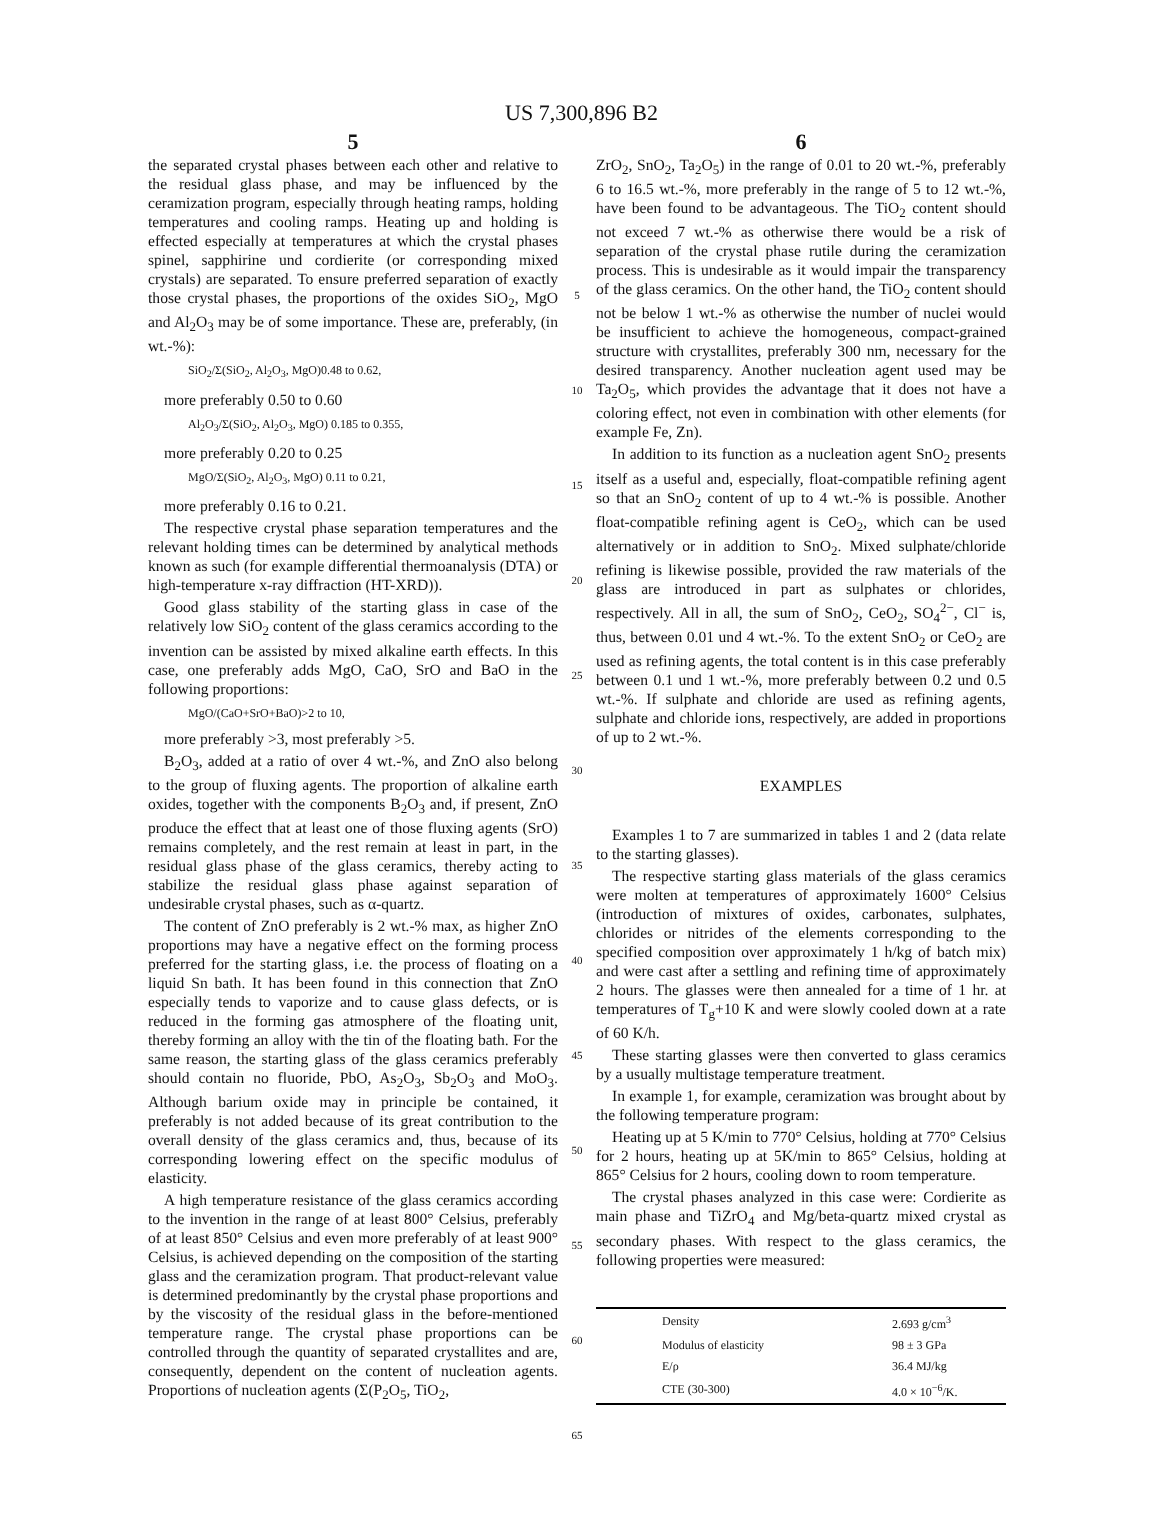US 7,300,896 B2
5
the separated crystal phases between each other and relative to the residual glass phase, and may be influenced by the ceramization program, especially through heating ramps, holding temperatures and cooling ramps. Heating up and holding is effected especially at temperatures at which the crystal phases spinel, sapphirine und cordierite (or corresponding mixed crystals) are separated. To ensure preferred separation of exactly those crystal phases, the proportions of the oxides SiO<sub>2</sub>, MgO and Al<sub>2</sub>O<sub>3</sub> may be of some importance. These are, preferably, (in wt.-%):
SiO<sub>2</sub>/Σ(SiO<sub>2</sub>, Al<sub>2</sub>O<sub>3</sub>, MgO)0.48 to 0.62,
more preferably 0.50 to 0.60
Al<sub>2</sub>O<sub>3</sub>/Σ(SiO<sub>2</sub>, Al<sub>2</sub>O<sub>3</sub>, MgO) 0.185 to 0.355,
more preferably 0.20 to 0.25
MgO/Σ(SiO<sub>2</sub>, Al<sub>2</sub>O<sub>3</sub>, MgO) 0.11 to 0.21,
more preferably 0.16 to 0.21.
The respective crystal phase separation temperatures and the relevant holding times can be determined by analytical methods known as such (for example differential thermoanalysis (DTA) or high-temperature x-ray diffraction (HT-XRD)).
Good glass stability of the starting glass in case of the relatively low SiO<sub>2</sub> content of the glass ceramics according to the invention can be assisted by mixed alkaline earth effects. In this case, one preferably adds MgO, CaO, SrO and BaO in the following proportions:
MgO/(CaO+SrO+BaO)>2 to 10,
more preferably >3, most preferably >5.
B<sub>2</sub>O<sub>3</sub>, added at a ratio of over 4 wt.-%, and ZnO also belong to the group of fluxing agents. The proportion of alkaline earth oxides, together with the components B<sub>2</sub>O<sub>3</sub> and, if present, ZnO produce the effect that at least one of those fluxing agents (SrO) remains completely, and the rest remain at least in part, in the residual glass phase of the glass ceramics, thereby acting to stabilize the residual glass phase against separation of undesirable crystal phases, such as α-quartz.
The content of ZnO preferably is 2 wt.-% max, as higher ZnO proportions may have a negative effect on the forming process preferred for the starting glass, i.e. the process of floating on a liquid Sn bath. It has been found in this connection that ZnO especially tends to vaporize and to cause glass defects, or is reduced in the forming gas atmosphere of the floating unit, thereby forming an alloy with the tin of the floating bath. For the same reason, the starting glass of the glass ceramics preferably should contain no fluoride, PbO, As<sub>2</sub>O<sub>3</sub>, Sb<sub>2</sub>O<sub>3</sub> and MoO<sub>3</sub>. Although barium oxide may in principle be contained, it preferably is not added because of its great contribution to the overall density of the glass ceramics and, thus, because of its corresponding lowering effect on the specific modulus of elasticity.
A high temperature resistance of the glass ceramics according to the invention in the range of at least 800° Celsius, preferably of at least 850° Celsius and even more preferably of at least 900° Celsius, is achieved depending on the composition of the starting glass and the ceramization program. That product-relevant value is determined predominantly by the crystal phase proportions and by the viscosity of the residual glass in the before-mentioned temperature range. The crystal phase proportions can be controlled through the quantity of separated crystallites and are, consequently, dependent on the content of nucleation agents. Proportions of nucleation agents (Σ(P<sub>2</sub>O<sub>5</sub>, TiO<sub>2</sub>,
5
10
15
20
25
30
35
40
45
50
55
60
65
6
ZrO<sub>2</sub>, SnO<sub>2</sub>, Ta<sub>2</sub>O<sub>5</sub>) in the range of 0.01 to 20 wt.-%, preferably 6 to 16.5 wt.-%, more preferably in the range of 5 to 12 wt.-%, have been found to be advantageous. The TiO<sub>2</sub> content should not exceed 7 wt.-% as otherwise there would be a risk of separation of the crystal phase rutile during the ceramization process. This is undesirable as it would impair the transparency of the glass ceramics. On the other hand, the TiO<sub>2</sub> content should not be below 1 wt.-% as otherwise the number of nuclei would be insufficient to achieve the homogeneous, compact-grained structure with crystallites, preferably 300 nm, necessary for the desired transparency. Another nucleation agent used may be Ta<sub>2</sub>O<sub>5</sub>, which provides the advantage that it does not have a coloring effect, not even in combination with other elements (for example Fe, Zn).
In addition to its function as a nucleation agent SnO<sub>2</sub> presents itself as a useful and, especially, float-compatible refining agent so that an SnO<sub>2</sub> content of up to 4 wt.-% is possible. Another float-compatible refining agent is CeO<sub>2</sub>, which can be used alternatively or in addition to SnO<sub>2</sub>. Mixed sulphate/chloride refining is likewise possible, provided the raw materials of the glass are introduced in part as sulphates or chlorides, respectively. All in all, the sum of SnO<sub>2</sub>, CeO<sub>2</sub>, SO<sub>4</sub><sup>2−</sup>, Cl<sup>−</sup> is, thus, between 0.01 und 4 wt.-%. To the extent SnO<sub>2</sub> or CeO<sub>2</sub> are used as refining agents, the total content is in this case preferably between 0.1 und 1 wt.-%, more preferably between 0.2 und 0.5 wt.-%. If sulphate and chloride are used as refining agents, sulphate and chloride ions, respectively, are added in proportions of up to 2 wt.-%.
EXAMPLES
Examples 1 to 7 are summarized in tables 1 and 2 (data relate to the starting glasses).
The respective starting glass materials of the glass ceramics were molten at temperatures of approximately 1600° Celsius (introduction of mixtures of oxides, carbonates, sulphates, chlorides or nitrides of the elements corresponding to the specified composition over approximately 1 h/kg of batch mix) and were cast after a settling and refining time of approximately 2 hours. The glasses were then annealed for a time of 1 hr. at temperatures of T<sub>g</sub>+10 K and were slowly cooled down at a rate of 60 K/h.
These starting glasses were then converted to glass ceramics by a usually multistage temperature treatment.
In example 1, for example, ceramization was brought about by the following temperature program:
Heating up at 5 K/min to 770° Celsius, holding at 770° Celsius for 2 hours, heating up at 5K/min to 865° Celsius, holding at 865° Celsius for 2 hours, cooling down to room temperature.
The crystal phases analyzed in this case were: Cordierite as main phase and TiZrO<sub>4</sub> and Mg/beta-quartz mixed crystal as secondary phases. With respect to the glass ceramics, the following properties were measured:
| Density | 2.693 g/cm<sup>3</sup> |
| Modulus of elasticity | 98 ± 3 GPa |
| E/ρ | 36.4 MJ/kg |
| CTE (30-300) | 4.0 × 10<sup>−6</sup>/K. |